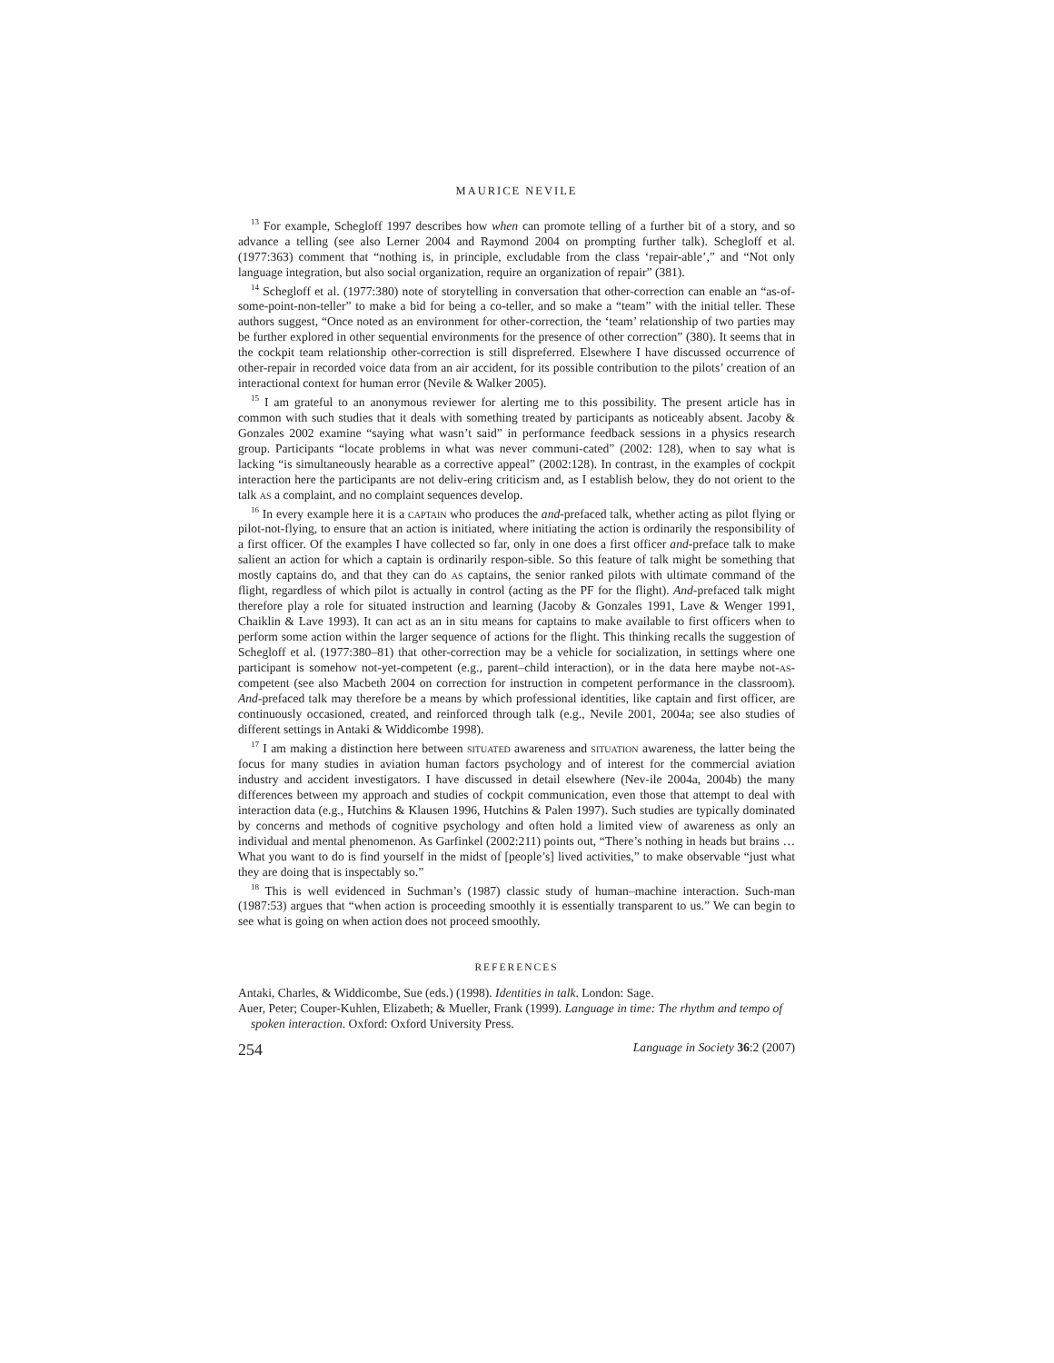MAURICE NEVILE
<sup>13</sup> For example, Schegloff 1997 describes how when can promote telling of a further bit of a story, and so advance a telling (see also Lerner 2004 and Raymond 2004 on prompting further talk). Schegloff et al. (1977:363) comment that “nothing is, in principle, excludable from the class ‘repair-able’,” and “Not only language integration, but also social organization, require an organization of repair” (381).
<sup>14</sup> Schegloff et al. (1977:380) note of storytelling in conversation that other-correction can enable an “as-of-some-point-non-teller” to make a bid for being a co-teller, and so make a “team” with the initial teller. These authors suggest, “Once noted as an environment for other-correction, the ‘team’ relationship of two parties may be further explored in other sequential environments for the presence of other correction” (380). It seems that in the cockpit team relationship other-correction is still dispreferred. Elsewhere I have discussed occurrence of other-repair in recorded voice data from an air accident, for its possible contribution to the pilots’ creation of an interactional context for human error (Nevile & Walker 2005).
<sup>15</sup> I am grateful to an anonymous reviewer for alerting me to this possibility. The present article has in common with such studies that it deals with something treated by participants as noticeably absent. Jacoby & Gonzales 2002 examine “saying what wasn’t said” in performance feedback sessions in a physics research group. Participants “locate problems in what was never communi-cated” (2002: 128), when to say what is lacking “is simultaneously hearable as a corrective appeal” (2002:128). In contrast, in the examples of cockpit interaction here the participants are not deliv-ering criticism and, as I establish below, they do not orient to the talk as a complaint, and no complaint sequences develop.
<sup>16</sup> In every example here it is a captain who produces the and-prefaced talk, whether acting as pilot flying or pilot-not-flying, to ensure that an action is initiated, where initiating the action is ordinarily the responsibility of a first officer. Of the examples I have collected so far, only in one does a first officer and-preface talk to make salient an action for which a captain is ordinarily respon-sible. So this feature of talk might be something that mostly captains do, and that they can do as captains, the senior ranked pilots with ultimate command of the flight, regardless of which pilot is actually in control (acting as the PF for the flight). And-prefaced talk might therefore play a role for situated instruction and learning (Jacoby & Gonzales 1991, Lave & Wenger 1991, Chaiklin & Lave 1993). It can act as an in situ means for captains to make available to first officers when to perform some action within the larger sequence of actions for the flight. This thinking recalls the suggestion of Schegloff et al. (1977:380–81) that other-correction may be a vehicle for socialization, in settings where one participant is somehow not-yet-competent (e.g., parent–child interaction), or in the data here maybe not-as-competent (see also Macbeth 2004 on correction for instruction in competent performance in the classroom). And-prefaced talk may therefore be a means by which professional identities, like captain and first officer, are continuously occasioned, created, and reinforced through talk (e.g., Nevile 2001, 2004a; see also studies of different settings in Antaki & Widdicombe 1998).
<sup>17</sup> I am making a distinction here between situated awareness and situation awareness, the latter being the focus for many studies in aviation human factors psychology and of interest for the commercial aviation industry and accident investigators. I have discussed in detail elsewhere (Nev-ile 2004a, 2004b) the many differences between my approach and studies of cockpit communication, even those that attempt to deal with interaction data (e.g., Hutchins & Klausen 1996, Hutchins & Palen 1997). Such studies are typically dominated by concerns and methods of cognitive psychology and often hold a limited view of awareness as only an individual and mental phenomenon. As Garfinkel (2002:211) points out, “There’s nothing in heads but brains … What you want to do is find yourself in the midst of [people’s] lived activities,” to make observable “just what they are doing that is inspectably so.”
<sup>18</sup> This is well evidenced in Suchman’s (1987) classic study of human–machine interaction. Such-man (1987:53) argues that “when action is proceeding smoothly it is essentially transparent to us.” We can begin to see what is going on when action does not proceed smoothly.
REFERENCES
Antaki, Charles, & Widdicombe, Sue (eds.) (1998). Identities in talk. London: Sage.
Auer, Peter; Couper-Kuhlen, Elizabeth; & Mueller, Frank (1999). Language in time: The rhythm and tempo of spoken interaction. Oxford: Oxford University Press.
254 Language in Society 36:2 (2007)